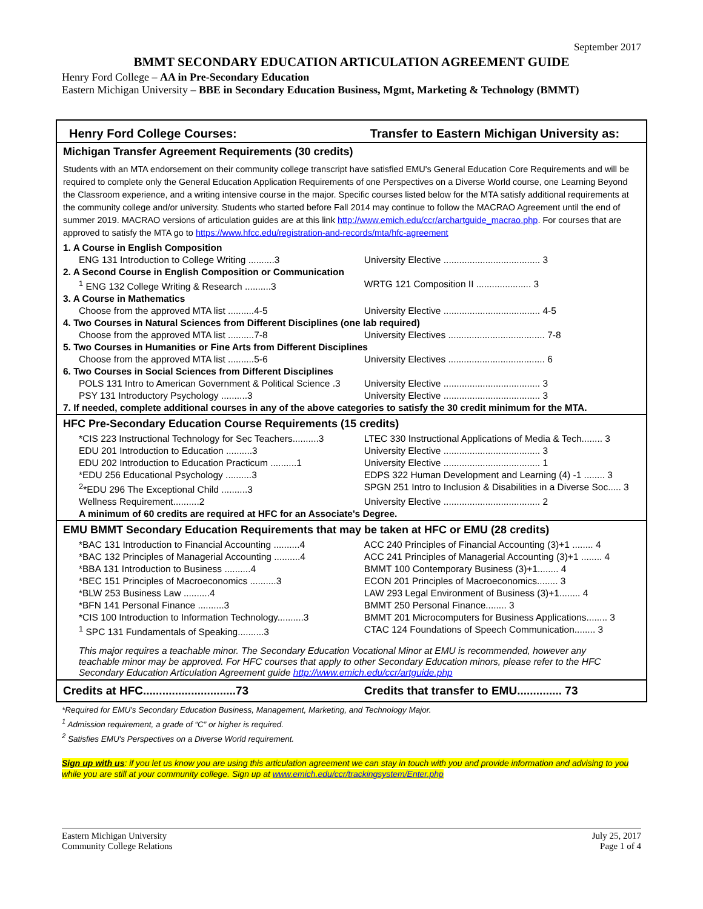September 2017
BMMT SECONDARY EDUCATION ARTICULATION AGREEMENT GUIDE
Henry Ford College – AA in Pre-Secondary Education
Eastern Michigan University – BBE in Secondary Education Business, Mgmt, Marketing & Technology (BMMT)
| Henry Ford College Courses: | Transfer to Eastern Michigan University as: |
| Michigan Transfer Agreement Requirements (30 credits) | |
| Students with an MTA endorsement on their community college transcript have satisfied EMU's General Education Core Requirements and will be required to complete only the General Education Application Requirements of one Perspectives on a Diverse World course, one Learning Beyond the Classroom experience, and a writing intensive course in the major. Specific courses listed below for the MTA satisfy additional requirements at the community college and/or university. Students who started before Fall 2014 may continue to follow the MACRAO Agreement until the end of summer 2019. MACRAO versions of articulation guides are at this link http://www.emich.edu/ccr/archartguide_macrao.php . For courses that are approved to satisfy the MTA go to https://www.hfcc.edu/registration-and-records/mta/hfc-agreement | |
| 1. A Course in English Composition | |
| ENG 131 Introduction to College Writing ..........3 | University Elective ..................................... 3 |
| 2. A Second Course in English Composition or Communication | |
| <sup>1</sup> ENG 132 College Writing & Research ..........3 | WRTG 121 Composition II ..................... 3 |
| 3. A Course in Mathematics | |
| Choose from the approved MTA list ..........4-5 | University Elective ..................................... 4-5 |
| 4. Two Courses in Natural Sciences from Different Disciplines (one lab required) | |
| Choose from the approved MTA list ..........7-8 | University Electives ..................................... 7-8 |
| 5. Two Courses in Humanities or Fine Arts from Different Disciplines | |
| Choose from the approved MTA list ..........5-6 | University Electives ..................................... 6 |
| 6. Two Courses in Social Sciences from Different Disciplines | |
| POLS 131 Intro to American Government & Political Science .3 | University Elective ..................................... 3 |
| PSY 131 Introductory Psychology ..........3 | University Elective ..................................... 3 |
| 7. If needed, complete additional courses in any of the above categories to satisfy the 30 credit minimum for the MTA. | |
| HFC Pre-Secondary Education Course Requirements (15 credits) | |
| *CIS 223 Instructional Technology for Sec Teachers..........3 | LTEC 330 Instructional Applications of Media & Tech........ 3 |
| EDU 201 Introduction to Education ..........3 | University Elective ..................................... 3 |
| EDU 202 Introduction to Education Practicum ..........1 | University Elective ..................................... 1 |
| *EDU 256 Educational Psychology ..........3 | EDPS 322 Human Development and Learning (4) -1 ........ 3 |
| <sup>2</sup>*EDU 296 The Exceptional Child ..........3 | SPGN 251 Intro to Inclusion & Disabilities in a Diverse Soc..... 3 |
| Wellness Requirement..........2 | University Elective ..................................... 2 |
| A minimum of 60 credits are required at HFC for an Associate's Degree. | |
| EMU BMMT Secondary Education Requirements that may be taken at HFC or EMU (28 credits) | |
| *BAC 131 Introduction to Financial Accounting ..........4 | ACC 240 Principles of Financial Accounting (3)+1 ........ 4 |
| *BAC 132 Principles of Managerial Accounting ..........4 | ACC 241 Principles of Managerial Accounting (3)+1 ........ 4 |
| *BBA 131 Introduction to Business ..........4 | BMMT 100 Contemporary Business (3)+1........ 4 |
| *BEC 151 Principles of Macroeconomics ..........3 | ECON 201 Principles of Macroeconomics........ 3 |
| *BLW 253 Business Law ..........4 | LAW 293 Legal Environment of Business (3)+1........ 4 |
| *BFN 141 Personal Finance ..........3 | BMMT 250 Personal Finance........ 3 |
| *CIS 100 Introduction to Information Technology..........3 | BMMT 201 Microcomputers for Business Applications........ 3 |
| <sup>1</sup> SPC 131 Fundamentals of Speaking..........3 | CTAC 124 Foundations of Speech Communication........ 3 |
| This major requires a teachable minor. The Secondary Education Vocational Minor at EMU is recommended, however any teachable minor may be approved. For HFC courses that apply to other Secondary Education minors, please refer to the HFC Secondary Education Articulation Agreement guide http://www.emich.edu/ccr/artguide.php | |
| Credits at HFC.............................73 | Credits that transfer to EMU.............. 73 |
*Required for EMU's Secondary Education Business, Management, Marketing, and Technology Major.
<sup>1</sup> Admission requirement, a grade of “C” or higher is required.
<sup>2</sup> Satisfies EMU's Perspectives on a Diverse World requirement.
Sign up with us: if you let us know you are using this articulation agreement we can stay in touch with you and provide information and advising to you while you are still at your community college. Sign up at www.emich.edu/ccr/trackingsystem/Enter.php
Eastern Michigan University
Community College Relations
July 25, 2017
Page 1 of 4